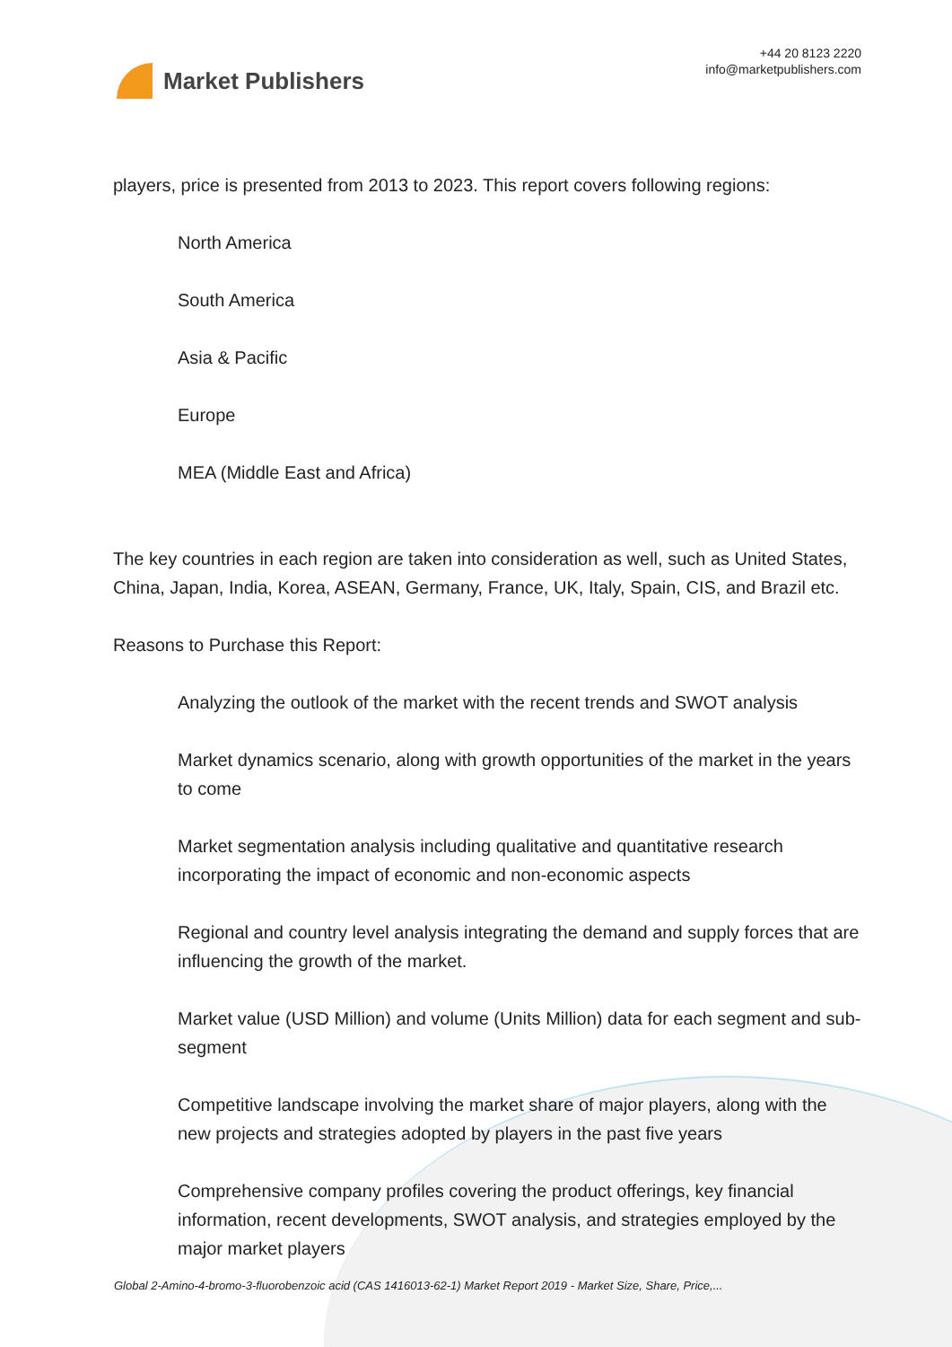Market Publishers
+44 20 8123 2220
info@marketpublishers.com
players, price is presented from 2013 to 2023. This report covers following regions:
North America
South America
Asia & Pacific
Europe
MEA (Middle East and Africa)
The key countries in each region are taken into consideration as well, such as United States, China, Japan, India, Korea, ASEAN, Germany, France, UK, Italy, Spain, CIS, and Brazil etc.
Reasons to Purchase this Report:
Analyzing the outlook of the market with the recent trends and SWOT analysis
Market dynamics scenario, along with growth opportunities of the market in the years to come
Market segmentation analysis including qualitative and quantitative research incorporating the impact of economic and non-economic aspects
Regional and country level analysis integrating the demand and supply forces that are influencing the growth of the market.
Market value (USD Million) and volume (Units Million) data for each segment and sub-segment
Competitive landscape involving the market share of major players, along with the new projects and strategies adopted by players in the past five years
Comprehensive company profiles covering the product offerings, key financial information, recent developments, SWOT analysis, and strategies employed by the major market players
Global 2-Amino-4-bromo-3-fluorobenzoic acid (CAS 1416013-62-1) Market Report 2019 - Market Size, Share, Price,...